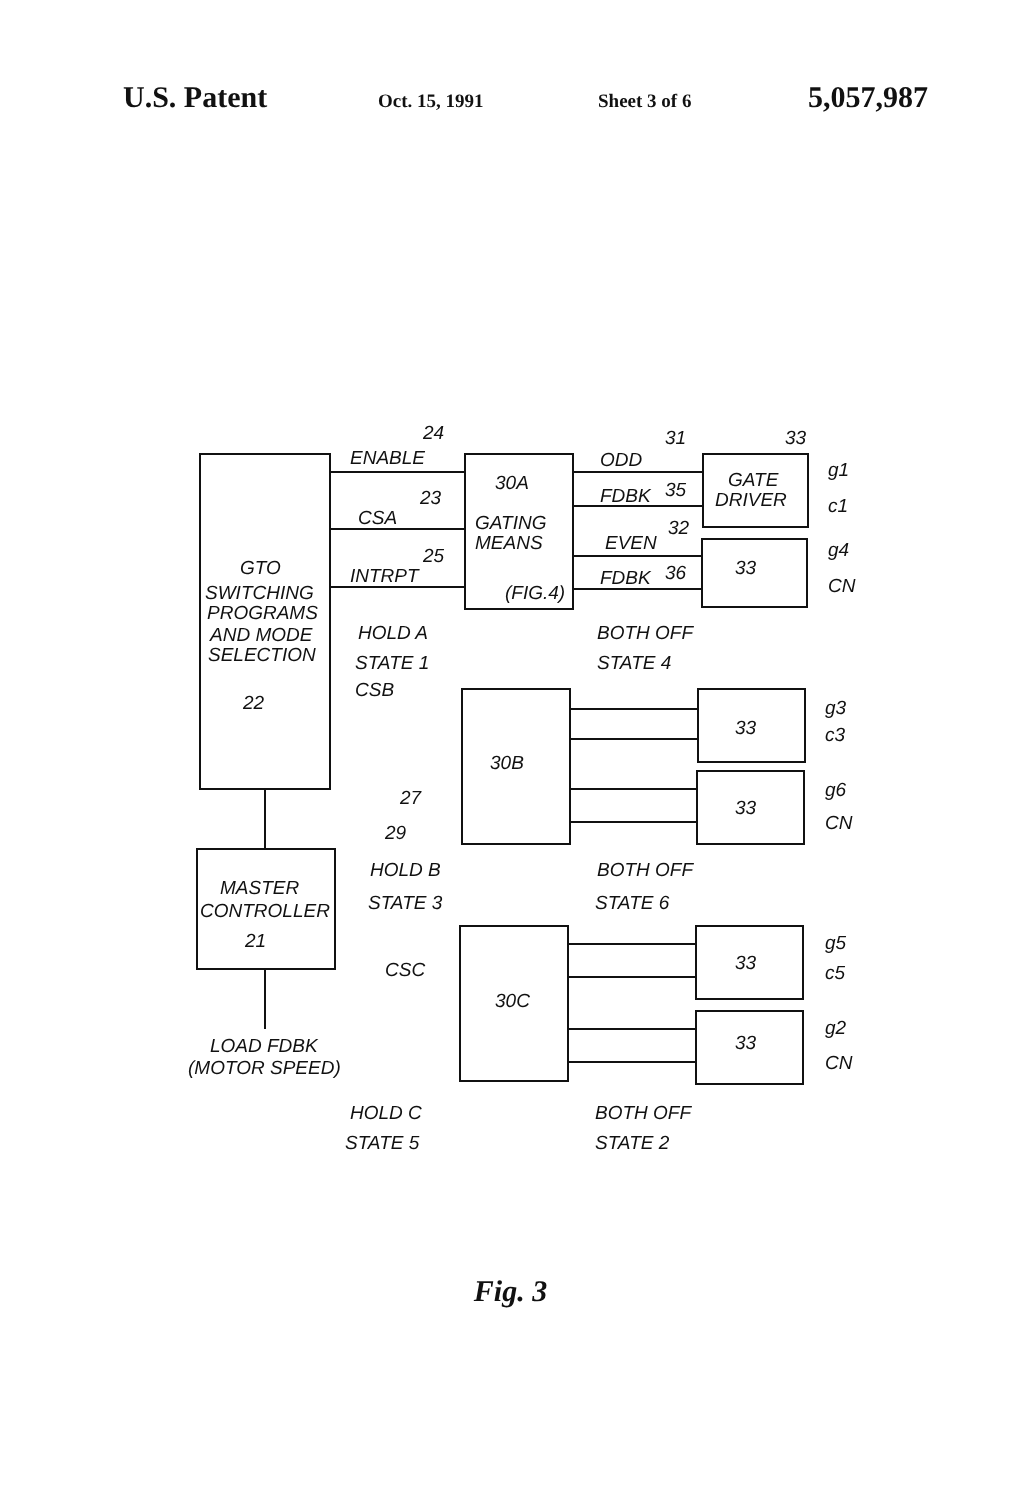U.S. Patent Oct. 15, 1991 Sheet 3 of 6 5,057,987
GTO
SWITCHING
PROGRAMS
AND MODE
SELECTION
22
MASTER
CONTROLLER
21
LOAD FDBK
(MOTOR SPEED)
ENABLE
24
CSA
23
INTRPT
25
30A
GATING
MEANS
(FIG.4)
ODD
31
FDBK
35
EVEN
32
FDBK
36
GATE
DRIVER
33
33
33
33
33
33
g1
c1
g4
CN
g3
c3
g6
CN
g5
c5
g2
CN
HOLD A
STATE 1
BOTH OFF
STATE 4
CSB
30B
27
29
HOLD B
STATE 3
BOTH OFF
STATE 6
CSC
30C
HOLD C
STATE 5
BOTH OFF
STATE 2
Fig. 3